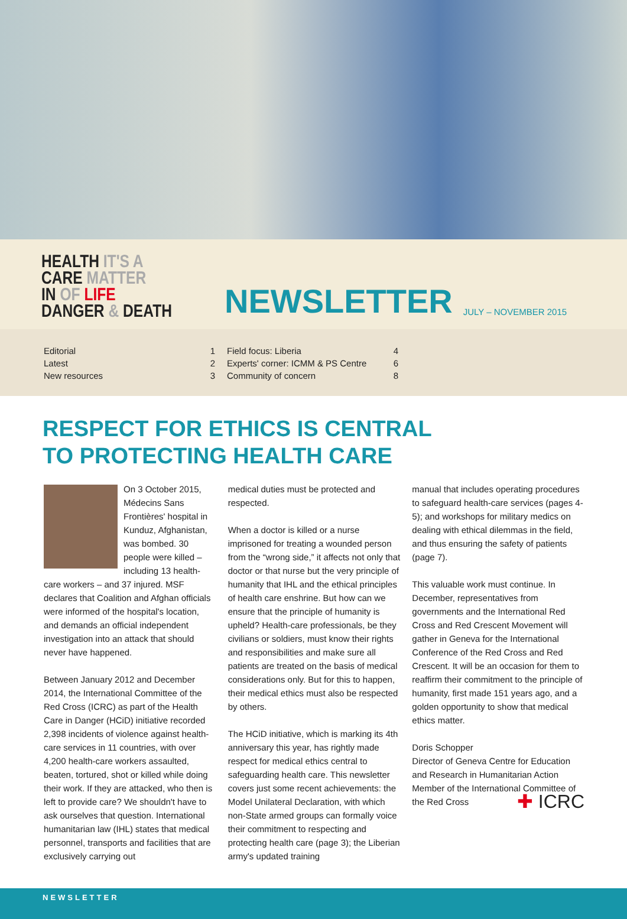HEALTH IT'S A
CARE MATTER
IN OF LIFE
DANGER & DEATH
NEWSLETTER JULY – NOVEMBER 2015
| Editorial | 1 |
| Latest | 2 |
| New resources | 3 |
| Field focus: Liberia | 4 |
| Experts' corner: ICMM & PS Centre | 6 |
| Community of concern | 8 |
RESPECT FOR ETHICS IS CENTRAL
TO PROTECTING HEALTH CARE
On 3 October 2015, Médecins Sans Frontières' hospital in Kunduz, Afghanistan, was bombed. 30 people were killed – including 13 health-care workers – and 37 injured. MSF declares that Coalition and Afghan officials were informed of the hospital's location, and demands an official independent investigation into an attack that should never have happened.
Between January 2012 and December 2014, the International Committee of the Red Cross (ICRC) as part of the Health Care in Danger (HCiD) initiative recorded 2,398 incidents of violence against health-care services in 11 countries, with over 4,200 health-care workers assaulted, beaten, tortured, shot or killed while doing their work. If they are attacked, who then is left to provide care? We shouldn't have to ask ourselves that question. International humanitarian law (IHL) states that medical personnel, transports and facilities that are exclusively carrying out
medical duties must be protected and respected.
When a doctor is killed or a nurse imprisoned for treating a wounded person from the “wrong side,” it affects not only that doctor or that nurse but the very principle of humanity that IHL and the ethical principles of health care enshrine. But how can we ensure that the principle of humanity is upheld? Health-care professionals, be they civilians or soldiers, must know their rights and responsibilities and make sure all patients are treated on the basis of medical considerations only. But for this to happen, their medical ethics must also be respected by others.
The HCiD initiative, which is marking its 4th anniversary this year, has rightly made respect for medical ethics central to safeguarding health care. This newsletter covers just some recent achievements: the Model Unilateral Declaration, with which non-State armed groups can formally voice their commitment to respecting and protecting health care (page 3); the Liberian army's updated training
manual that includes operating procedures to safeguard health-care services (pages 4-5); and workshops for military medics on dealing with ethical dilemmas in the field, and thus ensuring the safety of patients (page 7).
This valuable work must continue. In December, representatives from governments and the International Red Cross and Red Crescent Movement will gather in Geneva for the International Conference of the Red Cross and Red Crescent. It will be an occasion for them to reaffirm their commitment to the principle of humanity, first made 151 years ago, and a golden opportunity to show that medical ethics matter.
Doris Schopper
Director of Geneva Centre for Education and Research in Humanitarian Action
Member of the International Committee of the Red Cross ✚ ICRC
NEWSLETTER